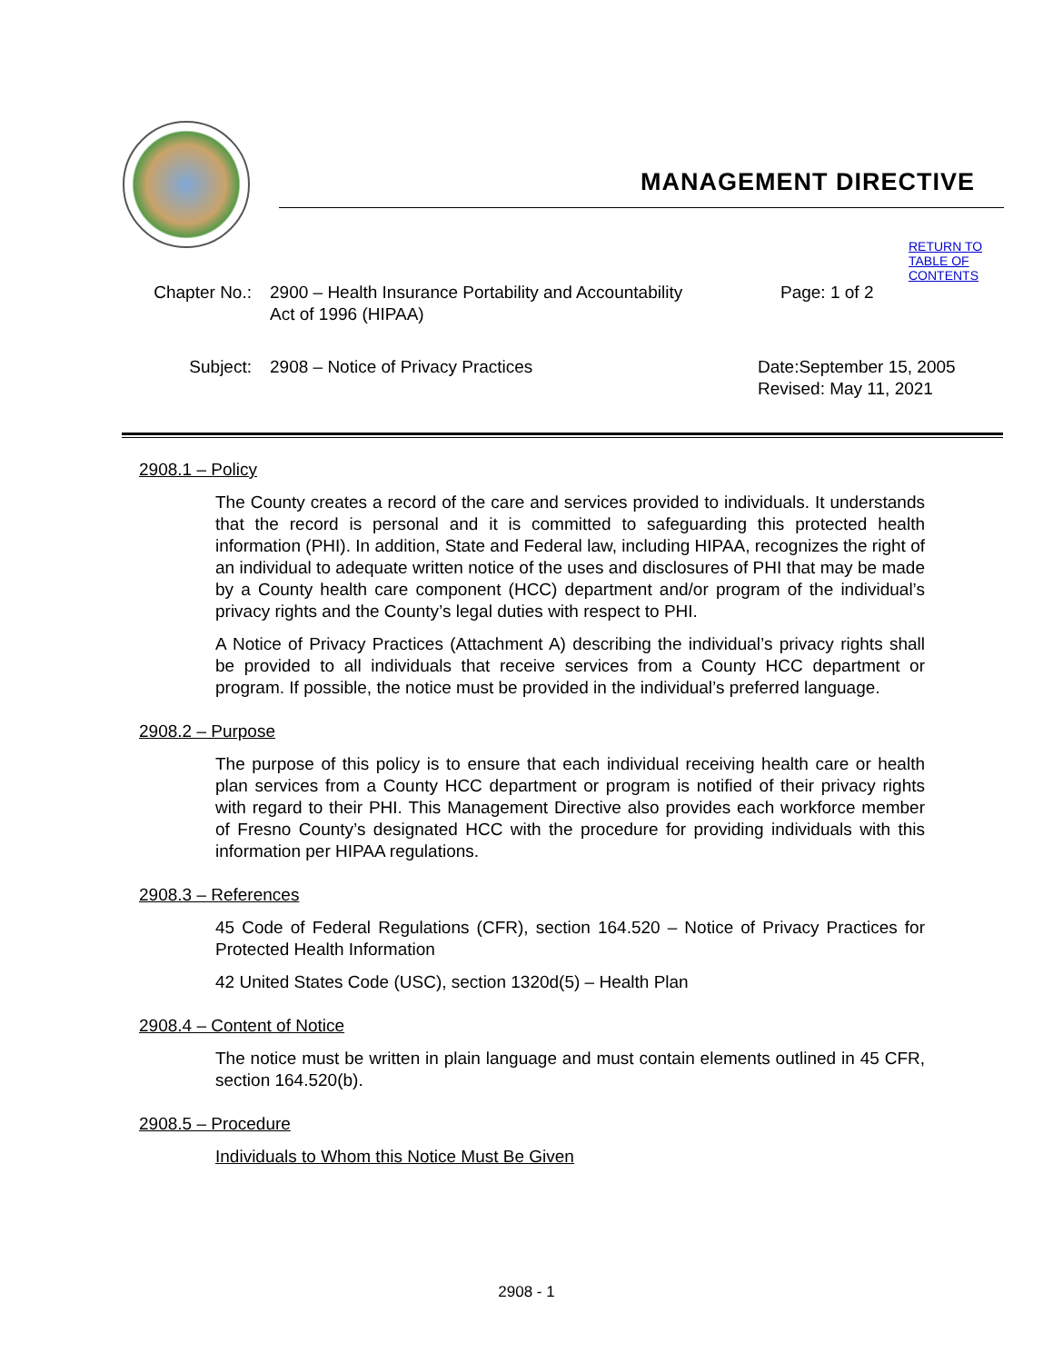MANAGEMENT DIRECTIVE
RETURN TO TABLE OF CONTENTS
Chapter No.: 2900 – Health Insurance Portability and Accountability Act of 1996 (HIPAA)
Page: 1 of 2
Subject: 2908 – Notice of Privacy Practices Date:September 15, 2005
Revised: May 11, 2021
2908.1 – Policy
The County creates a record of the care and services provided to individuals. It understands that the record is personal and it is committed to safeguarding this protected health information (PHI). In addition, State and Federal law, including HIPAA, recognizes the right of an individual to adequate written notice of the uses and disclosures of PHI that may be made by a County health care component (HCC) department and/or program of the individual’s privacy rights and the County’s legal duties with respect to PHI.
A Notice of Privacy Practices (Attachment A) describing the individual’s privacy rights shall be provided to all individuals that receive services from a County HCC department or program. If possible, the notice must be provided in the individual’s preferred language.
2908.2 – Purpose
The purpose of this policy is to ensure that each individual receiving health care or health plan services from a County HCC department or program is notified of their privacy rights with regard to their PHI. This Management Directive also provides each workforce member of Fresno County’s designated HCC with the procedure for providing individuals with this information per HIPAA regulations.
2908.3 – References
45 Code of Federal Regulations (CFR), section 164.520 – Notice of Privacy Practices for Protected Health Information
42 United States Code (USC), section 1320d(5) – Health Plan
2908.4 – Content of Notice
The notice must be written in plain language and must contain elements outlined in 45 CFR, section 164.520(b).
2908.5 – Procedure
Individuals to Whom this Notice Must Be Given
2908 - 1